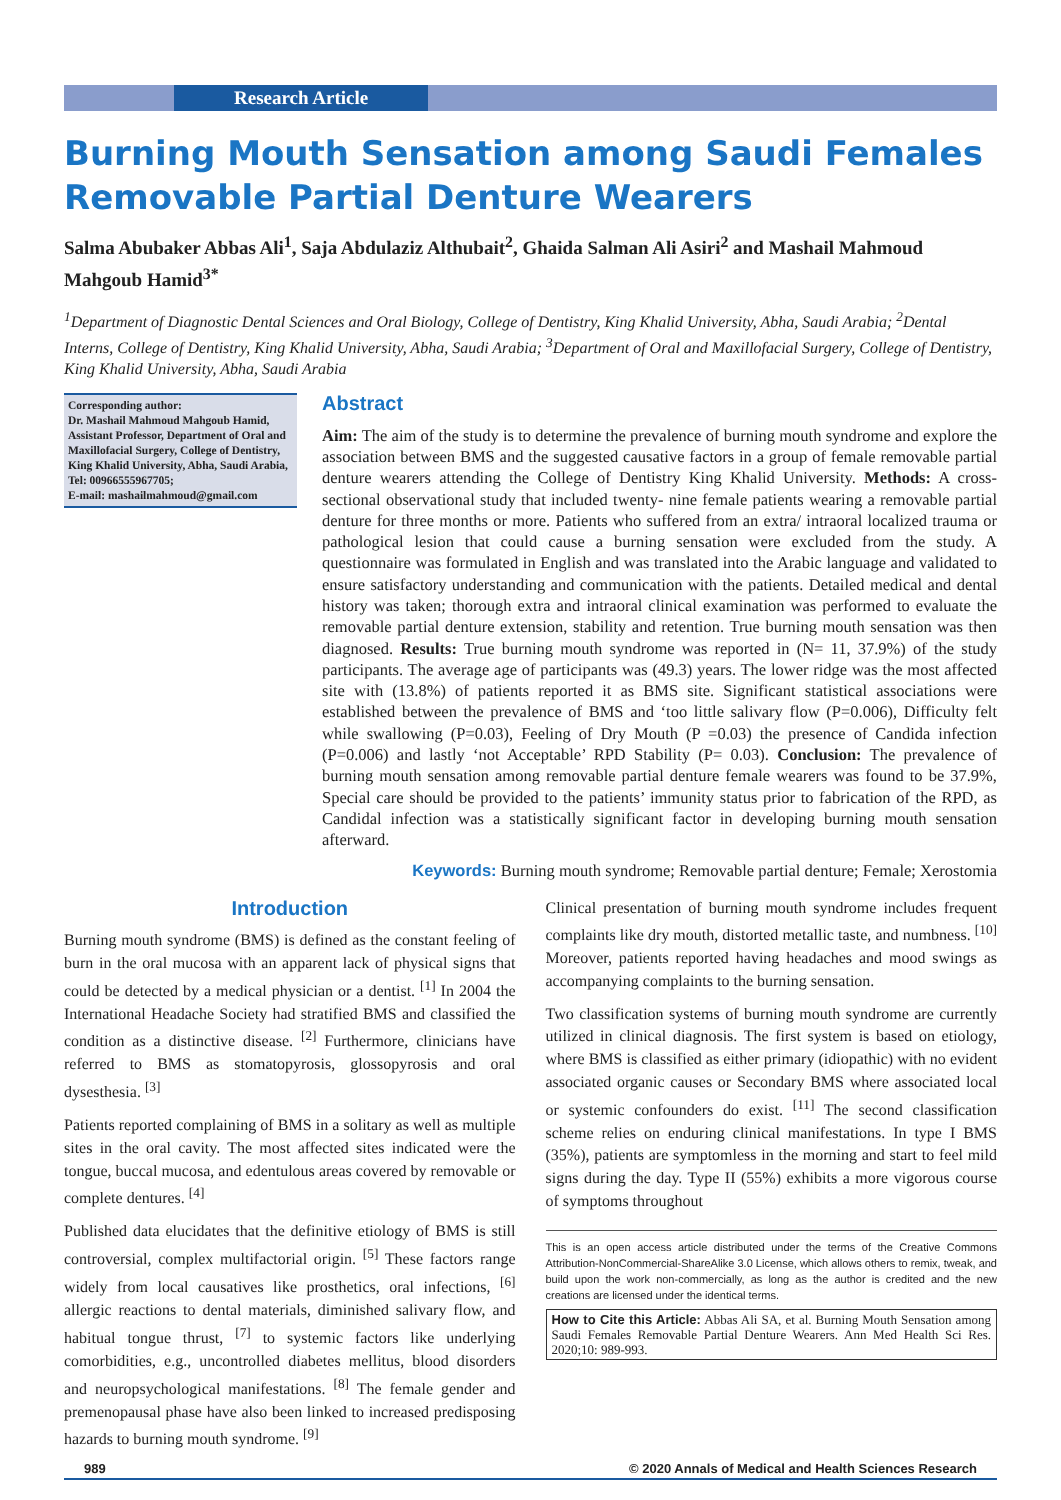Research Article
Burning Mouth Sensation among Saudi Females Removable Partial Denture Wearers
Salma Abubaker Abbas Ali<sup>1</sup>, Saja Abdulaziz Althubait<sup>2</sup>, Ghaida Salman Ali Asiri<sup>2</sup> and Mashail Mahmoud Mahgoub Hamid<sup>3*</sup>
<sup>1</sup> Department of Diagnostic Dental Sciences and Oral Biology, College of Dentistry, King Khalid University, Abha, Saudi Arabia; <sup>2</sup>Dental Interns, College of Dentistry, King Khalid University, Abha, Saudi Arabia; <sup>3</sup>Department of Oral and Maxillofacial Surgery, College of Dentistry, King Khalid University, Abha, Saudi Arabia
Corresponding author:
Dr. Mashail Mahmoud Mahgoub Hamid, Assistant Professor, Department of Oral and Maxillofacial Surgery, College of Dentistry, King Khalid University, Abha, Saudi Arabia, Tel: 00966555967705;
E-mail: mashailmahmoud@gmail.com
Abstract
Aim: The aim of the study is to determine the prevalence of burning mouth syndrome and explore the association between BMS and the suggested causative factors in a group of female removable partial denture wearers attending the College of Dentistry King Khalid University. Methods: A cross-sectional observational study that included twenty- nine female patients wearing a removable partial denture for three months or more. Patients who suffered from an extra/ intraoral localized trauma or pathological lesion that could cause a burning sensation were excluded from the study. A questionnaire was formulated in English and was translated into the Arabic language and validated to ensure satisfactory understanding and communication with the patients. Detailed medical and dental history was taken; thorough extra and intraoral clinical examination was performed to evaluate the removable partial denture extension, stability and retention. True burning mouth sensation was then diagnosed. Results: True burning mouth syndrome was reported in (N= 11, 37.9%) of the study participants. The average age of participants was (49.3) years. The lower ridge was the most affected site with (13.8%) of patients reported it as BMS site. Significant statistical associations were established between the prevalence of BMS and ‘too little salivary flow (P=0.006), Difficulty felt while swallowing (P=0.03), Feeling of Dry Mouth (P =0.03) the presence of Candida infection (P=0.006) and lastly ‘not Acceptable’ RPD Stability (P= 0.03). Conclusion: The prevalence of burning mouth sensation among removable partial denture female wearers was found to be 37.9%, Special care should be provided to the patients’ immunity status prior to fabrication of the RPD, as Candidal infection was a statistically significant factor in developing burning mouth sensation afterward.
Keywords: Burning mouth syndrome; Removable partial denture; Female; Xerostomia
Introduction
Burning mouth syndrome (BMS) is defined as the constant feeling of burn in the oral mucosa with an apparent lack of physical signs that could be detected by a medical physician or a dentist. <sup>[1]</sup> In 2004 the International Headache Society had stratified BMS and classified the condition as a distinctive disease. <sup>[2]</sup> Furthermore, clinicians have referred to BMS as stomatopyrosis, glossopyrosis and oral dysesthesia. <sup>[3]</sup>
Patients reported complaining of BMS in a solitary as well as multiple sites in the oral cavity. The most affected sites indicated were the tongue, buccal mucosa, and edentulous areas covered by removable or complete dentures. <sup>[4]</sup>
Published data elucidates that the definitive etiology of BMS is still controversial, complex multifactorial origin. <sup>[5]</sup> These factors range widely from local causatives like prosthetics, oral infections, <sup>[6]</sup> allergic reactions to dental materials, diminished salivary flow, and habitual tongue thrust, <sup>[7]</sup> to systemic factors like underlying comorbidities, e.g., uncontrolled diabetes mellitus, blood disorders and neuropsychological manifestations. <sup>[8]</sup> The female gender and premenopausal phase have also been linked to increased predisposing hazards to burning mouth syndrome. <sup>[9]</sup>
Clinical presentation of burning mouth syndrome includes frequent complaints like dry mouth, distorted metallic taste, and numbness. <sup>[10]</sup> Moreover, patients reported having headaches and mood swings as accompanying complaints to the burning sensation.
Two classification systems of burning mouth syndrome are currently utilized in clinical diagnosis. The first system is based on etiology, where BMS is classified as either primary (idiopathic) with no evident associated organic causes or Secondary BMS where associated local or systemic confounders do exist. <sup>[11]</sup> The second classification scheme relies on enduring clinical manifestations. In type I BMS (35%), patients are symptomless in the morning and start to feel mild signs during the day. Type II (55%) exhibits a more vigorous course of symptoms throughout
This is an open access article distributed under the terms of the Creative Commons Attribution-NonCommercial-ShareAlike 3.0 License, which allows others to remix, tweak, and build upon the work non‑commercially, as long as the author is credited and the new creations are licensed under the identical terms.
How to Cite this Article: Abbas Ali SA, et al. Burning Mouth Sensation among Saudi Females Removable Partial Denture Wearers. Ann Med Health Sci Res. 2020;10: 989-993.
989 © 2020 Annals of Medical and Health Sciences Research